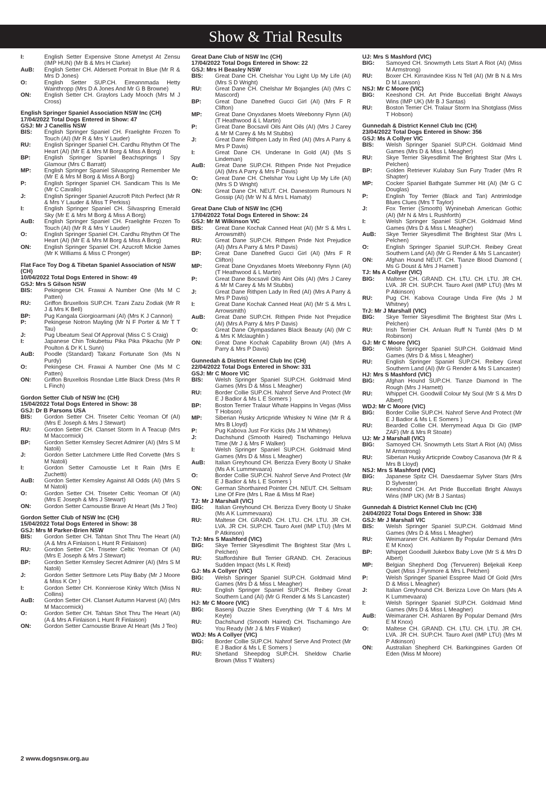Show & Trial Results
I: English Setter Expensive Stone Ametyst At Zensu (IMP HUN) (Mr B & Mrs H Clarke)
AuB: English Setter CH. Aldersett Portrait In Blue (Mr R & Mrs D Jones)
O: English Setter SUP.CH. Eireannmada Hetty Wainthropp (Mrs D A Jones And Mr G B Browne)
ON: English Setter CH. Graylors Lady Mooch (Mrs M J Cross)
English Springer Spaniel Association NSW Inc (CH)
17/04/2022 Total Dogs Entered in Show: 47
GSJ: Mr J Canellis NSW
BIS: English Springer Spaniel CH. Fraelighte Frozen To Touch (AI) (Mr R & Mrs Y Lauder)
RU: English Springer Spaniel CH. Cardhu Rhythm Of The Heart (AI) (Mr E & Mrs M Borg & Miss A Borg)
BP: English Springer Spaniel Beachsprings I Spy Glamour (Mrs C Barratt)
MP: English Springer Spaniel Silvaspring Remember Me (Mr E & Mrs M Borg & Miss A Borg)
P: English Springer Spaniel CH. Sandicam This Is Me (Mr C Cavallo)
J: English Springer Spaniel Azucroft Pitch Perfect (Mr R & Mrs Y Lauder & Miss T Perkiss)
I: English Springer Spaniel CH. Silvaspring Emerald Sky (Mr E & Mrs M Borg & Miss A Borg)
AuB: English Springer Spaniel CH. Fraelighte Frozen To Touch (AI) (Mr R & Mrs Y Lauder)
O: English Springer Spaniel CH. Cardhu Rhythm Of The Heart (AI) (Mr E & Mrs M Borg & Miss A Borg)
ON: English Springer Spaniel CH. Azucroft Mickie James (Mr K Williams & Miss C Pronger)
Flat Face Toy Dog & Tibetan Spaniel Association of NSW (CH)
10/04/2022 Total Dogs Entered in Show: 49
GSJ: Mrs S Gilson NSW
BIS: Pekingese CH. Frawai A Number One (Ms M C Patten)
RU: Griffon Bruxellois SUP.CH. Tzani Zazu Zodiak (Mr R J & Mrs K Bell)
BP: Pug Kangala Giorgioarmani (AI) (Mrs K J Cannon)
P: Pekingese Notron Mayling (Mr N F Porter & Mr T T Tau)
J: Pug Ubeatum Seal Of Approval (Miss C S Craig)
I: Japanese Chin Tokubetsu Pika Pika Pikachu (Mr P Poulton & Dr K L Sunn)
AuB: Poodle (Standard) Takanz Fortunate Son (Ms N Purdy)
O: Pekingese CH. Frawai A Number One (Ms M C Patten)
ON: Griffon Bruxellois Rosndae Little Black Dress (Mrs R L Finch)
Gordon Setter Club of NSW Inc (CH)
15/04/2022 Total Dogs Entered in Show: 38
GSJ: Dr B Parsons USA
BIS: Gordon Setter CH. Triseter Celtic Yeoman Of (AI) (Mrs E Joseph & Mrs J Stewart)
RU: Gordon Setter CH. Clanset Storm In A Teacup (Mrs M Maccormick)
BP: Gordon Setter Kemsley Secret Admirer (AI) (Mrs S M Natoli)
J: Gordon Setter Latchmere Little Red Corvette (Mrs S M Natoli)
I: Gordon Setter Carnoustie Let It Rain (Mrs E Zuchetti)
AuB: Gordon Setter Kemsley Against All Odds (AI) (Mrs S M Natoli)
O: Gordon Setter CH. Triseter Celtic Yeoman Of (AI) (Mrs E Joseph & Mrs J Stewart)
ON: Gordon Setter Carnoustie Brave At Heart (Ms J Teo)
Gordon Setter Club of NSW Inc (CH)
15/04/2022 Total Dogs Entered in Show: 38
GSJ: Mrs M Parker-Brien NSW
BIS: Gordon Setter CH. Tahtan Shot Thru The Heart (AI) (A & Mrs A Finlaison L Hunt R Finlaison)
RU: Gordon Setter CH. Triseter Celtic Yeoman Of (AI) (Mrs E Joseph & Mrs J Stewart)
BP: Gordon Setter Kemsley Secret Admirer (AI) (Mrs S M Natoli)
J: Gordon Setter Settmore Lets Play Baby (Mr J Moore & Miss K Orr )
I: Gordon Setter CH. Konnierose Kinky Witch (Miss N Collins)
AuB: Gordon Setter CH. Clanset Autumn Harvest (AI) (Mrs M Maccormick)
O: Gordon Setter CH. Tahtan Shot Thru The Heart (AI) (A & Mrs A Finlaison L Hunt R Finlaison)
ON: Gordon Setter Carnoustie Brave At Heart (Ms J Teo)
Great Dane Club of NSW Inc (CH)
17/04/2022 Total Dogs Entered in Show: 22
GSJ: Mrs H Beasley NSW
BIS: Great Dane CH. Chelshar You Light Up My Life (AI) (Mrs S D Wright)
RU: Great Dane CH. Chelshar Mr Bojangles (AI) (Mrs C Mascord)
BP: Great Dane Danefred Gucci Girl (AI) (Mrs F R Clifton)
MP: Great Dane Onyxdanes Moets Weebonny Flynn (AI) (T Heathwood & L Martin)
P: Great Dane Bocsavil Oils Aint Oils (AI) (Mrs J Carey & Mr M Carey & Ms M Stubbs)
J: Great Dane Rithpen Lady In Red (AI) (Mrs A Parry & Mrs P Davis)
I: Great Dane CH. Underane In Gold (AI) (Ms S Lindeman)
AuB: Great Dane SUP.CH. Rithpen Pride Not Prejudice (AI) (Mrs A Parry & Mrs P Davis)
O: Great Dane CH. Chelshar You Light Up My Life (AI) (Mrs S D Wright)
ON: Great Dane CH. NEUT. CH. Danestorm Rumours N Gossip (AI) (Mr W N & Mrs L Hamaty)
Great Dane Club of NSW Inc (CH)
17/04/2022 Total Dogs Entered in Show: 24
GSJ: Mr M Wilkinson VIC
BIS: Great Dane Kochak Canned Heat (AI) (Mr S & Mrs L Arrowsmith)
RU: Great Dane SUP.CH. Rithpen Pride Not Prejudice (AI) (Mrs A Parry & Mrs P Davis)
BP: Great Dane Danefred Gucci Girl (AI) (Mrs F R Clifton)
MP: Great Dane Onyxdanes Moets Weebonny Flynn (AI) (T Heathwood & L Martin)
P: Great Dane Bocsavil Oils Aint Oils (AI) (Mrs J Carey & Mr M Carey & Ms M Stubbs)
J: Great Dane Rithpen Lady In Red (AI) (Mrs A Parry & Mrs P Davis)
I: Great Dane Kochak Canned Heat (AI) (Mr S & Mrs L Arrowsmith)
AuB: Great Dane SUP.CH. Rithpen Pride Not Prejudice (AI) (Mrs A Parry & Mrs P Davis)
O: Great Dane Olympasdanes Black Beauty (AI) (Mr C & Mrs K Mclaughlin )
ON: Great Dane Kochak Capability Brown (AI) (Mrs A Parry & Mrs P Davis)
Gunnedah & District Kennel Club Inc (CH)
22/04/2022 Total Dogs Entered in Show: 331
GSJ: Mr C Moore VIC
BIS: Welsh Springer Spaniel SUP.CH. Goldmaid Mind Games (Mrs D & Miss L Meagher)
RU: Border Collie SUP.CH. Nahrof Serve And Protect (Mr E J Badior & Ms L E Somers )
BP: Boston Terrier Tralaur Whate Happins In Vegas (Miss T Hobson)
MP: Siberian Husky Articpride Whiskey N Wine (Mr R & Mrs B Lloyd)
P: Pug Kabova Just For Kicks (Ms J M Whitney)
J: Dachshund (Smooth Haired) Tischamingo Heluva Time (Mr J & Mrs F Walker)
I: Welsh Springer Spaniel SUP.CH. Goldmaid Mind Games (Mrs D & Miss L Meagher)
AuB: Italian Greyhound CH. Berizza Every Booty U Shake (Ms A K Lummevaara)
O: Border Collie SUP.CH. Nahrof Serve And Protect (Mr E J Badior & Ms L E Somers )
ON: German Shorthaired Pointer CH. NEUT. CH. Seltsam Line Of Fire (Mrs L Rae & Miss M Rae)
TJ: Mr J Marshall (VIC)
BIG: Italian Greyhound CH. Berizza Every Booty U Shake (Ms A K Lummevaara)
RU: Maltese CH. GRAND. CH. LTU. CH. LTU. JR CH. LVA. JR CH. SUP.CH. Tauro Axel (IMP LTU) (Mrs M P Atkinson)
TrJ: Mrs S Mashford (VIC)
BIG: Skye Terrier Skyesdlimit The Brightest Star (Mrs L Pelchen)
RU: Staffordshire Bull Terrier GRAND. CH. Zeracious Sudden Impact (Ms L K Reid)
GJ: Ms A Collyer (VIC)
BIG: Welsh Springer Spaniel SUP.CH. Goldmaid Mind Games (Mrs D & Miss L Meagher)
RU: English Springer Spaniel SUP.CH. Reibey Great Southern Land (AI) (Mr G Render & Ms S Lancaster)
HJ: Mr C Moore (VIC)
BIG: Basenji Duzzie Shes Everything (Mr T & Mrs M Keyte)
RU: Dachshund (Smooth Haired) CH. Tischamingo Are You Ready (Mr J & Mrs F Walker)
WDJ: Ms A Collyer (VIC)
BIG: Border Collie SUP.CH. Nahrof Serve And Protect (Mr E J Badior & Ms L E Somers )
RU: Shetland Sheepdog SUP.CH. Sheldow Charlie Brown (Miss T Walters)
UJ: Mrs S Mashford (VIC)
BIG: Samoyed CH. Snowmyth Lets Start A Riot (AI) (Miss M Armstrong)
RU: Boxer CH. Kirravindee Kiss N Tell (AI) (Mr B N & Mrs D M Lawson)
NSJ: Mr C Moore (VIC)
BIG: Keeshond CH. Art Pride Buccellati Bright Always Wins (IMP UK) (Mr B J Santas)
RU: Boston Terrier CH. Tralaur Storm Ina Shotglass (Miss T Hobson)
Gunnedah & District Kennel Club Inc (CH)
23/04/2022 Total Dogs Entered in Show: 356
GSJ: Ms A Collyer VIC
BIS: Welsh Springer Spaniel SUP.CH. Goldmaid Mind Games (Mrs D & Miss L Meagher)
RU: Skye Terrier Skyesdlimit The Brightest Star (Mrs L Pelchen)
BP: Golden Retriever Kulabay Sun Fury Trader (Mrs R Shapter)
MP: Cocker Spaniel Bathgate Summer Hit (AI) (Mr G C Douglas)
P: English Toy Terrier (Black and Tan) Antrimlodge Blues Clues (Mrs T Taylor)
J: Fox Terrier (Smooth) Wyninebah American Gothic (AI) (Mr N & Mrs L Rushforth)
I: Welsh Springer Spaniel SUP.CH. Goldmaid Mind Games (Mrs D & Miss L Meagher)
AuB: Skye Terrier Skyesdlimit The Brightest Star (Mrs L Pelchen)
O: English Springer Spaniel SUP.CH. Reibey Great Southern Land (AI) (Mr G Render & Ms S Lancaster)
ON: Afghan Hound NEUT. CH. Tianze Blood Diamond ( Ms G Doust & Mrs J Harnett )
TJ: Ms A Collyer (VIC)
BIG: Maltese CH. GRAND. CH. LTU. CH. LTU. JR CH. LVA. JR CH. SUP.CH. Tauro Axel (IMP LTU) (Mrs M P Atkinson)
RU: Pug CH. Kabova Courage Unda Fire (Ms J M Whitney)
TrJ: Mr J Marshall (VIC)
BIG: Skye Terrier Skyesdlimit The Brightest Star (Mrs L Pelchen)
RU: Irish Terrier CH. Anluan Ruff N Tumbl (Mrs D M Robinson)
GJ: Mr C Moore (VIC)
BIG: Welsh Springer Spaniel SUP.CH. Goldmaid Mind Games (Mrs D & Miss L Meagher)
RU: English Springer Spaniel SUP.CH. Reibey Great Southern Land (AI) (Mr G Render & Ms S Lancaster)
HJ: Mrs S Mashford (VIC)
BIG: Afghan Hound SUP.CH. Tianze Diamond In The Rough (Mrs J Harnett)
RU: Whippet CH. Goodwill Colour My Soul (Mr S & Mrs D Albert)
WDJ: Mr C Moore (VIC)
BIG: Border Collie SUP.CH. Nahrof Serve And Protect (Mr E J Badior & Ms L E Somers )
RU: Bearded Collie CH. Merrymead Aqua Di Gio (IMP ZAF) (Mr & Mrs R Stoate)
UJ: Mr J Marshall (VIC)
BIG: Samoyed CH. Snowmyth Lets Start A Riot (AI) (Miss M Armstrong)
RU: Siberian Husky Articpride Cowboy Casanova (Mr R & Mrs B Lloyd)
NSJ: Mrs S Mashford (VIC)
BIG: Japanese Spitz CH. Daesdaemar Sylver Stars (Mrs D Sylvester)
RU: Keeshond CH. Art Pride Buccellati Bright Always Wins (IMP UK) (Mr B J Santas)
Gunnedah & District Kennel Club Inc (CH)
24/04/2022 Total Dogs Entered in Show: 338
GSJ: Mr J Marshall VIC
BIS: Welsh Springer Spaniel SUP.CH. Goldmaid Mind Games (Mrs D & Miss L Meagher)
RU: Weimaraner CH. Ashlaren By Popular Demand (Mrs E M Knox)
BP: Whippet Goodwill Jukebox Baby Love (Mr S & Mrs D Albert)
MP: Belgian Shepherd Dog (Tervueren) Beljekali Keep Quiet (Miss J Fynmore & Mrs L Pelchen)
P: Welsh Springer Spaniel Esspree Maid Of Gold (Mrs D & Miss L Meagher)
J: Italian Greyhound CH. Berizza Love On Mars (Ms A K Lummevaara)
I: Welsh Springer Spaniel SUP.CH. Goldmaid Mind Games (Mrs D & Miss L Meagher)
AuB: Weimaraner CH. Ashlaren By Popular Demand (Mrs E M Knox)
O: Maltese CH. GRAND. CH. LTU. CH. LTU. JR CH. LVA. JR CH. SUP.CH. Tauro Axel (IMP LTU) (Mrs M P Atkinson)
ON: Australian Shepherd CH. Barkingpines Garden Of Eden (Miss M Moore)
2 www.dogsnsw.org.au